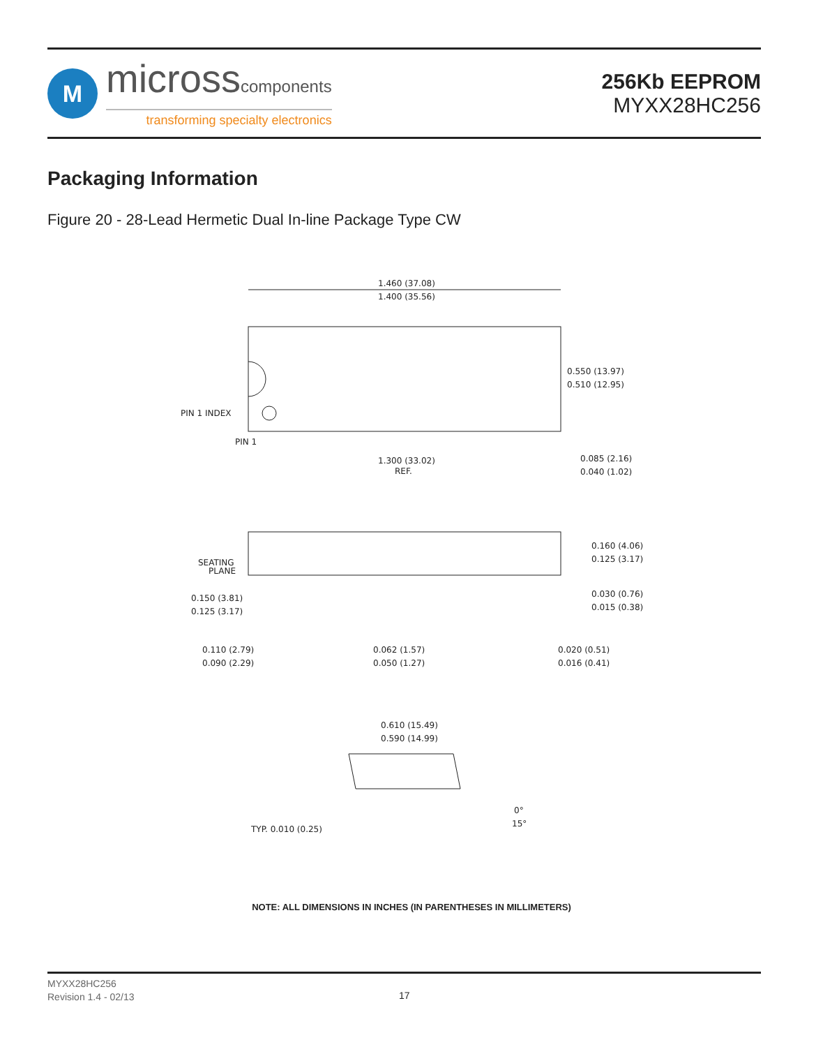M
microsscomponents
transforming specialty electronics
256Kb EEPROM
MYXX28HC256
Packaging Information
Figure 20 - 28-Lead Hermetic Dual In-line Package Type CW
1.460 (37.08)
1.400 (35.56)
0.550 (13.97)
0.510 (12.95)
PIN 1 INDEX
PIN 1
1.300 (33.02)
REF.
0.085 (2.16)
0.040 (1.02)
SEATING
PLANE
0.160 (4.06)
0.125 (3.17)
0.150 (3.81)
0.125 (3.17)
0.030 (0.76)
0.015 (0.38)
0.110 (2.79)
0.090 (2.29)
0.062 (1.57)
0.050 (1.27)
0.020 (0.51)
0.016 (0.41)
0.610 (15.49)
0.590 (14.99)
TYP. 0.010 (0.25)
0°
15°
NOTE: ALL DIMENSIONS IN INCHES (IN PARENTHESES IN MILLIMETERS)
MYXX28HC256
Revision 1.4 - 02/13
17